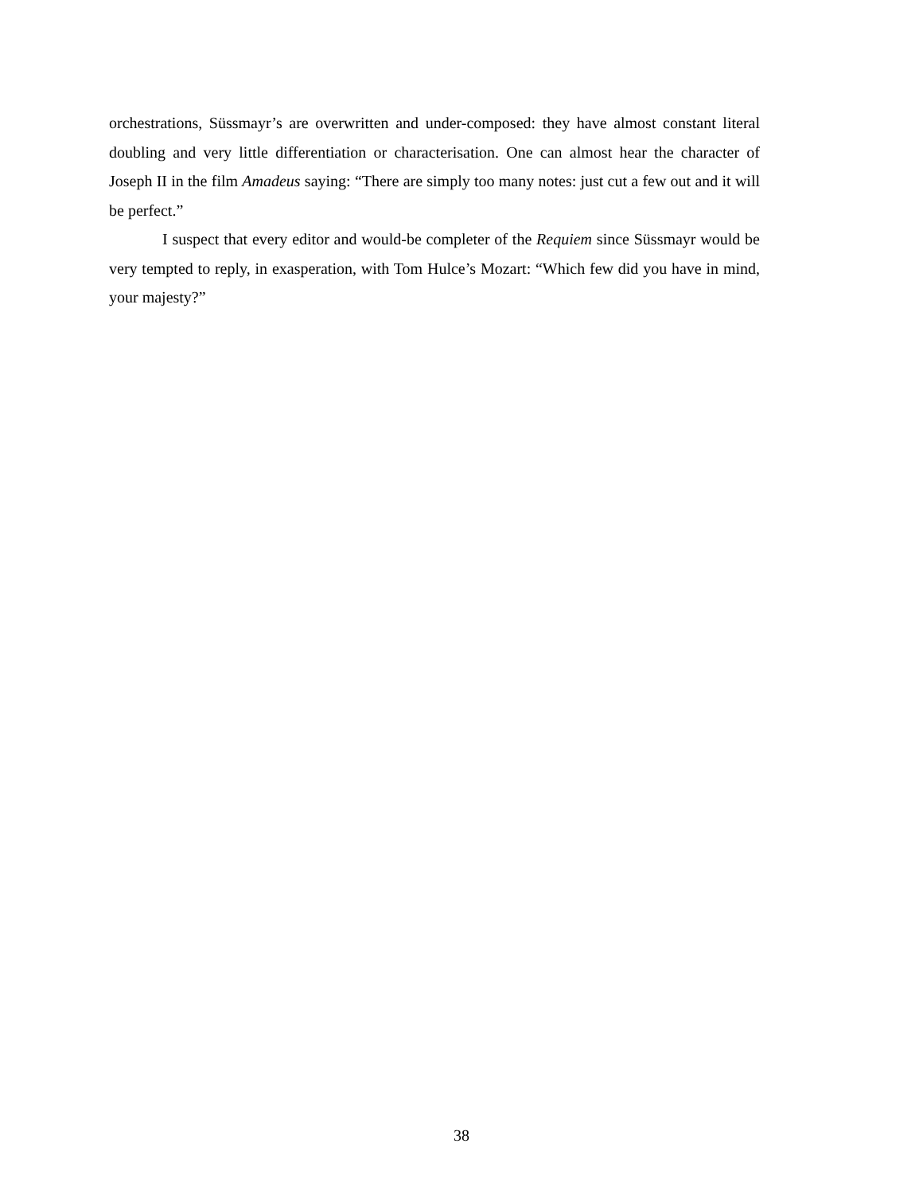orchestrations, Süssmayr’s are overwritten and under-composed: they have almost constant literal doubling and very little differentiation or characterisation. One can almost hear the character of Joseph II in the film Amadeus saying: “There are simply too many notes: just cut a few out and it will be perfect.”
I suspect that every editor and would-be completer of the Requiem since Süssmayr would be very tempted to reply, in exasperation, with Tom Hulce’s Mozart: “Which few did you have in mind, your majesty?”
38